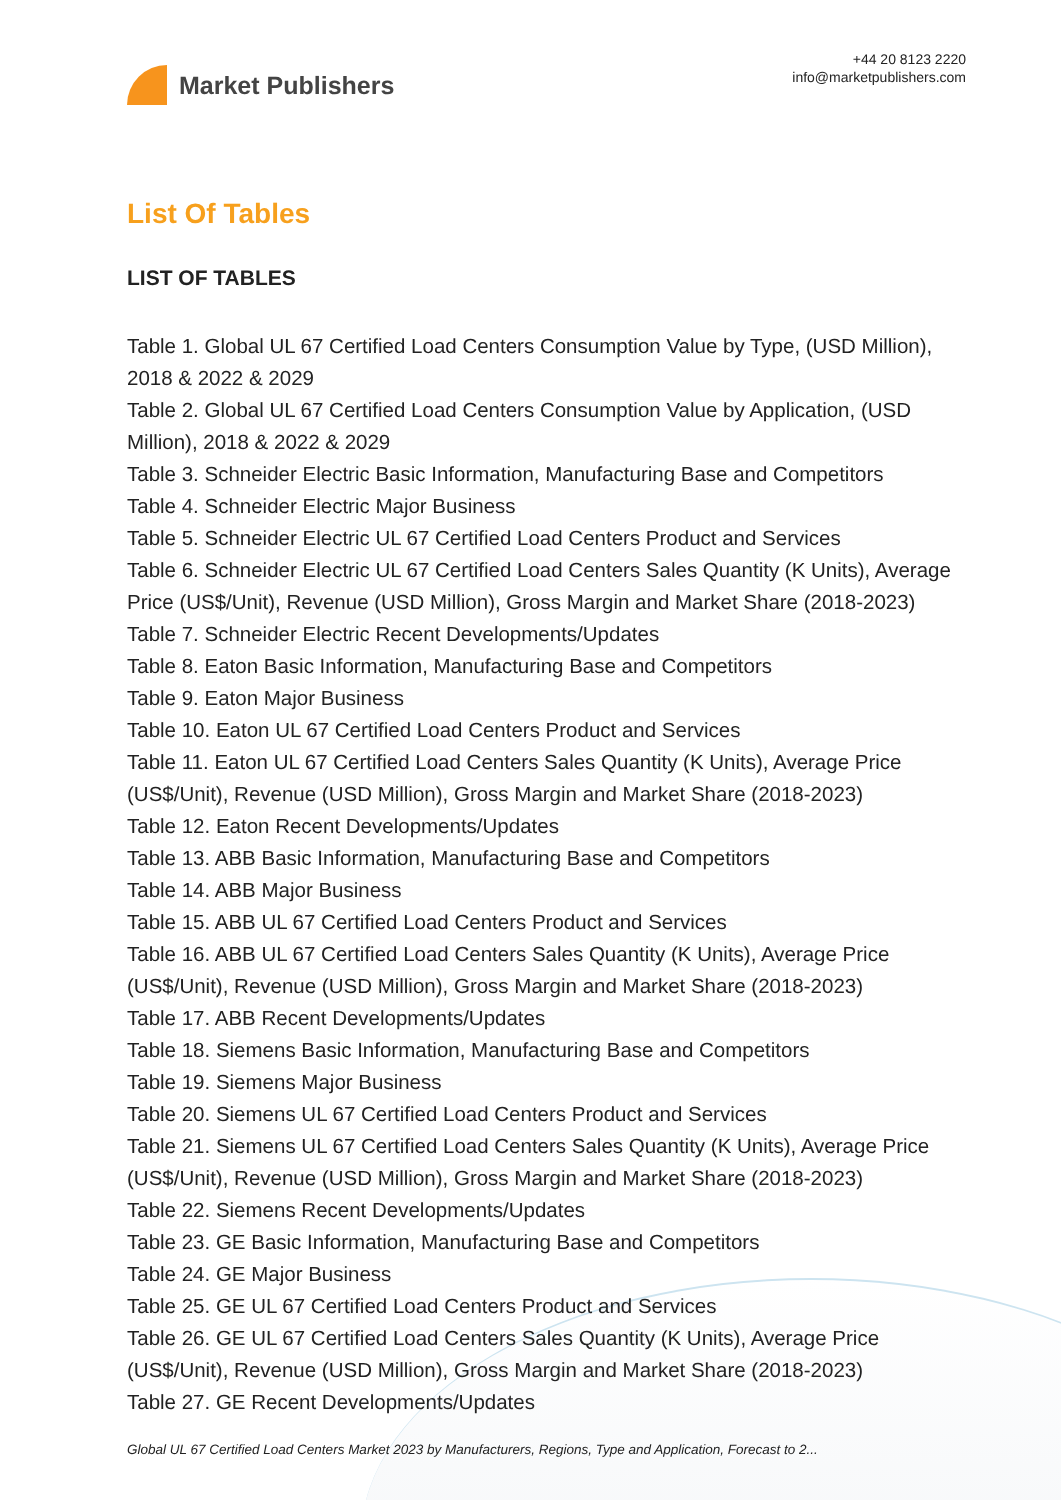Market Publishers
+44 20 8123 2220
info@marketpublishers.com
List Of Tables
LIST OF TABLES
Table 1. Global UL 67 Certified Load Centers Consumption Value by Type, (USD Million), 2018 & 2022 & 2029
Table 2. Global UL 67 Certified Load Centers Consumption Value by Application, (USD Million), 2018 & 2022 & 2029
Table 3. Schneider Electric Basic Information, Manufacturing Base and Competitors
Table 4. Schneider Electric Major Business
Table 5. Schneider Electric UL 67 Certified Load Centers Product and Services
Table 6. Schneider Electric UL 67 Certified Load Centers Sales Quantity (K Units), Average Price (US$/Unit), Revenue (USD Million), Gross Margin and Market Share (2018-2023)
Table 7. Schneider Electric Recent Developments/Updates
Table 8. Eaton Basic Information, Manufacturing Base and Competitors
Table 9. Eaton Major Business
Table 10. Eaton UL 67 Certified Load Centers Product and Services
Table 11. Eaton UL 67 Certified Load Centers Sales Quantity (K Units), Average Price (US$/Unit), Revenue (USD Million), Gross Margin and Market Share (2018-2023)
Table 12. Eaton Recent Developments/Updates
Table 13. ABB Basic Information, Manufacturing Base and Competitors
Table 14. ABB Major Business
Table 15. ABB UL 67 Certified Load Centers Product and Services
Table 16. ABB UL 67 Certified Load Centers Sales Quantity (K Units), Average Price (US$/Unit), Revenue (USD Million), Gross Margin and Market Share (2018-2023)
Table 17. ABB Recent Developments/Updates
Table 18. Siemens Basic Information, Manufacturing Base and Competitors
Table 19. Siemens Major Business
Table 20. Siemens UL 67 Certified Load Centers Product and Services
Table 21. Siemens UL 67 Certified Load Centers Sales Quantity (K Units), Average Price (US$/Unit), Revenue (USD Million), Gross Margin and Market Share (2018-2023)
Table 22. Siemens Recent Developments/Updates
Table 23. GE Basic Information, Manufacturing Base and Competitors
Table 24. GE Major Business
Table 25. GE UL 67 Certified Load Centers Product and Services
Table 26. GE UL 67 Certified Load Centers Sales Quantity (K Units), Average Price (US$/Unit), Revenue (USD Million), Gross Margin and Market Share (2018-2023)
Table 27. GE Recent Developments/Updates
Global UL 67 Certified Load Centers Market 2023 by Manufacturers, Regions, Type and Application, Forecast to 2...